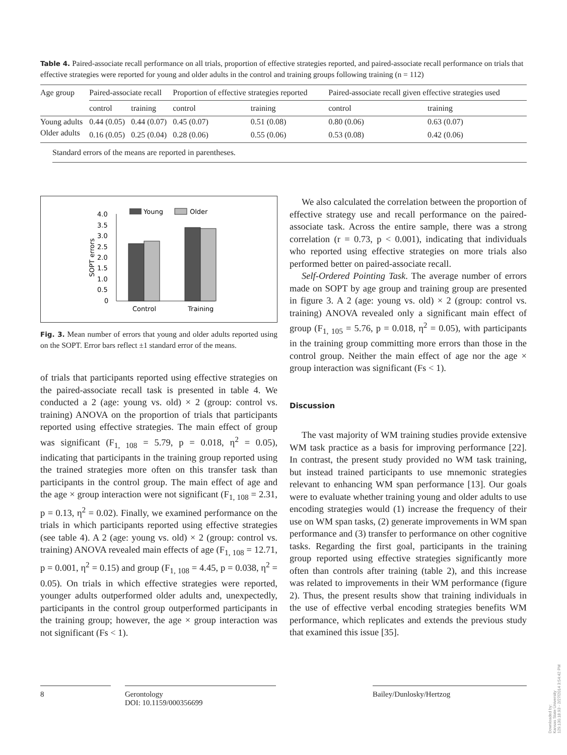Table 4. Paired-associate recall performance on all trials, proportion of effective strategies reported, and paired-associate recall performance on trials that effective strategies were reported for young and older adults in the control and training groups following training (n = 112)
| Age group | Paired-associate recall | | Proportion of effective strategies reported | | Paired-associate recall given effective strategies used | |
| --- | --- | --- | --- | --- | --- | --- |
| | control | training | control | training | control | training |
| Young adults | 0.44 (0.05) | 0.44 (0.07) | 0.45 (0.07) | 0.51 (0.08) | 0.80 (0.06) | 0.63 (0.07) |
| Older adults | 0.16 (0.05) | 0.25 (0.04) | 0.28 (0.06) | 0.55 (0.06) | 0.53 (0.08) | 0.42 (0.06) |
Standard errors of the means are reported in parentheses.
Young
Older
4.0
3.5
3.0
2.5
2.0
1.5
1.0
0.5
0
SOPT errors
Control
Training
Fig. 3. Mean number of errors that young and older adults reported using on the SOPT. Error bars reflect ±1 standard error of the means.
of trials that participants reported using effective strategies on the paired-associate recall task is presented in table 4. We conducted a 2 (age: young vs. old) × 2 (group: control vs. training) ANOVA on the proportion of trials that participants reported using effective strategies. The main effect of group was significant (F<sub>1, 108</sub> = 5.79, p = 0.018, η<sup>2</sup> = 0.05), indicating that participants in the training group reported using the trained strategies more often on this transfer task than participants in the control group. The main effect of age and the age × group interaction were not significant (F<sub>1, 108</sub> = 2.31, p = 0.13, η<sup>2</sup> = 0.02). Finally, we examined performance on the trials in which participants reported using effective strategies (see table 4). A 2 (age: young vs. old) × 2 (group: control vs. training) ANOVA revealed main effects of age (F<sub>1, 108</sub> = 12.71, p = 0.001, η<sup>2</sup> = 0.15) and group (F<sub>1, 108</sub> = 4.45, p = 0.038, η<sup>2</sup> = 0.05). On trials in which effective strategies were reported, younger adults outperformed older adults and, unexpectedly, participants in the control group outperformed participants in the training group; however, the age × group interaction was not significant (Fs < 1).
We also calculated the correlation between the proportion of effective strategy use and recall performance on the paired-associate task. Across the entire sample, there was a strong correlation (r = 0.73, p < 0.001), indicating that individuals who reported using effective strategies on more trials also performed better on paired-associate recall.
Self-Ordered Pointing Task. The average number of errors made on SOPT by age group and training group are presented in figure 3. A 2 (age: young vs. old) × 2 (group: control vs. training) ANOVA revealed only a significant main effect of group (F<sub>1, 105</sub> = 5.76, p = 0.018, η<sup>2</sup> = 0.05), with participants in the training group committing more errors than those in the control group. Neither the main effect of age nor the age × group interaction was significant (Fs < 1).
Discussion
The vast majority of WM training studies provide extensive WM task practice as a basis for improving performance [22]. In contrast, the present study provided no WM task training, but instead trained participants to use mnemonic strategies relevant to enhancing WM span performance [13]. Our goals were to evaluate whether training young and older adults to use encoding strategies would (1) increase the frequency of their use on WM span tasks, (2) generate improvements in WM span performance and (3) transfer to performance on other cognitive tasks. Regarding the first goal, participants in the training group reported using effective strategies significantly more often than controls after training (table 2), and this increase was related to improvements in their WM performance (figure 2). Thus, the present results show that training individuals in the use of effective verbal encoding strategies benefits WM performance, which replicates and extends the previous study that examined this issue [35].
8 Gerontology
DOI: 10.1159/000356699
Bailey/Dunlosky/Hertzog
Downloaded by:
Kansas State University
129.130.18.93 - 2/27/2014 3:54:42 PM